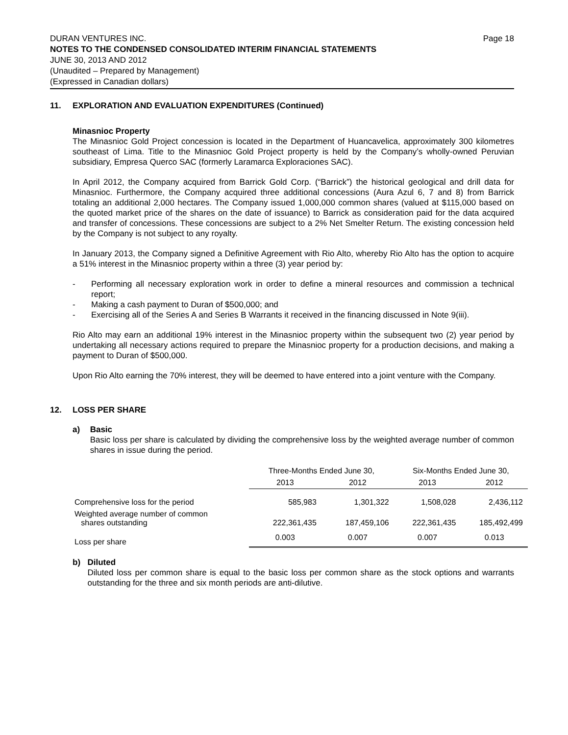DURAN VENTURES INC. Page 18
NOTES TO THE CONDENSED CONSOLIDATED INTERIM FINANCIAL STATEMENTS
JUNE 30, 2013 AND 2012
(Unaudited – Prepared by Management)
(Expressed in Canadian dollars)
11. EXPLORATION AND EVALUATION EXPENDITURES (Continued)
Minasnioc Property
The Minasnioc Gold Project concession is located in the Department of Huancavelica, approximately 300 kilometres southeast of Lima. Title to the Minasnioc Gold Project property is held by the Company’s wholly-owned Peruvian subsidiary, Empresa Querco SAC (formerly Laramarca Exploraciones SAC).
In April 2012, the Company acquired from Barrick Gold Corp. (“Barrick”) the historical geological and drill data for Minasnioc. Furthermore, the Company acquired three additional concessions (Aura Azul 6, 7 and 8) from Barrick totaling an additional 2,000 hectares. The Company issued 1,000,000 common shares (valued at $115,000 based on the quoted market price of the shares on the date of issuance) to Barrick as consideration paid for the data acquired and transfer of concessions. These concessions are subject to a 2% Net Smelter Return. The existing concession held by the Company is not subject to any royalty.
In January 2013, the Company signed a Definitive Agreement with Rio Alto, whereby Rio Alto has the option to acquire a 51% interest in the Minasnioc property within a three (3) year period by:
- Performing all necessary exploration work in order to define a mineral resources and commission a technical report;
- Making a cash payment to Duran of $500,000; and
- Exercising all of the Series A and Series B Warrants it received in the financing discussed in Note 9(iii).
Rio Alto may earn an additional 19% interest in the Minasnioc property within the subsequent two (2) year period by undertaking all necessary actions required to prepare the Minasnioc property for a production decisions, and making a payment to Duran of $500,000.
Upon Rio Alto earning the 70% interest, they will be deemed to have entered into a joint venture with the Company.
12. LOSS PER SHARE
a) Basic
Basic loss per share is calculated by dividing the comprehensive loss by the weighted average number of common shares in issue during the period.
| | Three-Months Ended June 30, | | Six-Months Ended June 30, | |
| --- | --- | --- | --- | --- |
| | 2013 | 2012 | 2013 | 2012 |
| Comprehensive loss for the period | 585,983 | 1,301,322 | 1,508,028 | 2,436,112 |
| Weighted average number of common shares outstanding | 222,361,435 | 187,459,106 | 222,361,435 | 185,492,499 |
| Loss per share | 0.003 | 0.007 | 0.007 | 0.013 |
b) Diluted
Diluted loss per common share is equal to the basic loss per common share as the stock options and warrants outstanding for the three and six month periods are anti-dilutive.